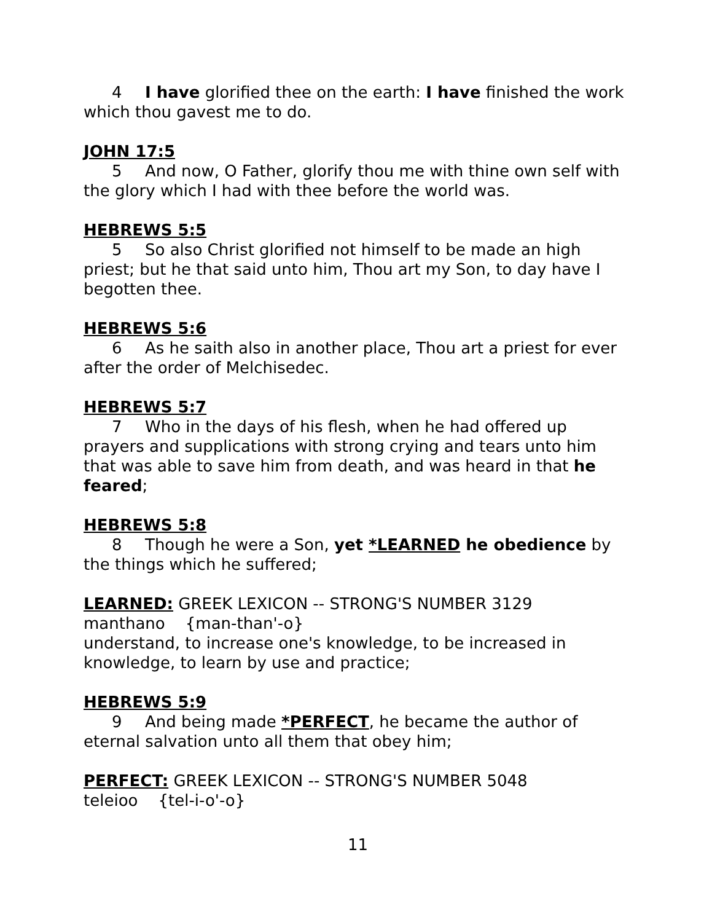4 I have glorified thee on the earth: I have finished the work which thou gavest me to do.
JOHN 17:5
5 And now, O Father, glorify thou me with thine own self with the glory which I had with thee before the world was.
HEBREWS 5:5
5 So also Christ glorified not himself to be made an high priest; but he that said unto him, Thou art my Son, to day have I begotten thee.
HEBREWS 5:6
6 As he saith also in another place, Thou art a priest for ever after the order of Melchisedec.
HEBREWS 5:7
7 Who in the days of his flesh, when he had offered up prayers and supplications with strong crying and tears unto him that was able to save him from death, and was heard in that he feared;
HEBREWS 5:8
8 Though he were a Son, yet *LEARNED he obedience by the things which he suffered;
LEARNED: GREEK LEXICON -- STRONG'S NUMBER 3129
manthano {man-than'-o}
understand, to increase one's knowledge, to be increased in knowledge, to learn by use and practice;
HEBREWS 5:9
9 And being made *PERFECT, he became the author of eternal salvation unto all them that obey him;
PERFECT: GREEK LEXICON -- STRONG'S NUMBER 5048
teleioo {tel-i-o'-o}
11